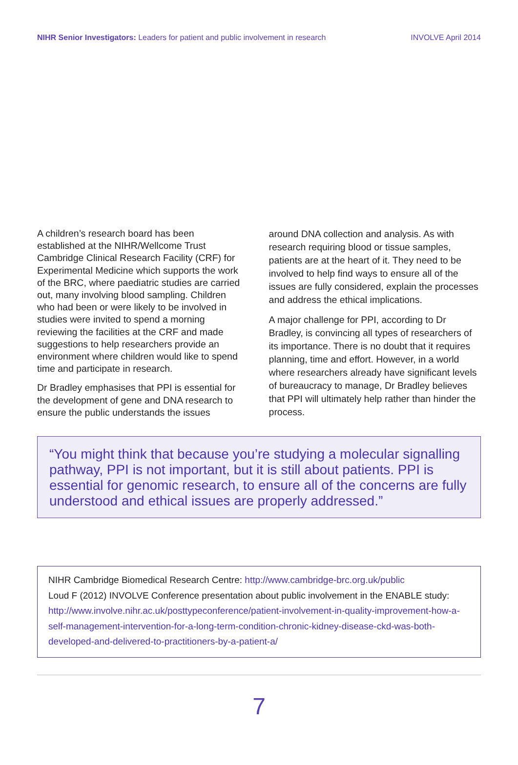NIHR Senior Investigators: Leaders for patient and public involvement in research INVOLVE April 2014
A children’s research board has been established at the NIHR/Wellcome Trust Cambridge Clinical Research Facility (CRF) for Experimental Medicine which supports the work of the BRC, where paediatric studies are carried out, many involving blood sampling. Children who had been or were likely to be involved in studies were invited to spend a morning reviewing the facilities at the CRF and made suggestions to help researchers provide an environment where children would like to spend time and participate in research.
Dr Bradley emphasises that PPI is essential for the development of gene and DNA research to ensure the public understands the issues
around DNA collection and analysis. As with research requiring blood or tissue samples, patients are at the heart of it. They need to be involved to help find ways to ensure all of the issues are fully considered, explain the processes and address the ethical implications.
A major challenge for PPI, according to Dr Bradley, is convincing all types of researchers of its importance. There is no doubt that it requires planning, time and effort. However, in a world where researchers already have significant levels of bureaucracy to manage, Dr Bradley believes that PPI will ultimately help rather than hinder the process.
“You might think that because you’re studying a molecular signalling pathway, PPI is not important, but it is still about patients. PPI is essential for genomic research, to ensure all of the concerns are fully understood and ethical issues are properly addressed.”
NIHR Cambridge Biomedical Research Centre: http://www.cambridge-brc.org.uk/public
Loud F (2012) INVOLVE Conference presentation about public involvement in the ENABLE study: http://www.involve.nihr.ac.uk/posttypeconference/patient-involvement-in-quality-improvement-how-a-self-management-intervention-for-a-long-term-condition-chronic-kidney-disease-ckd-was-both-developed-and-delivered-to-practitioners-by-a-patient-a/
7